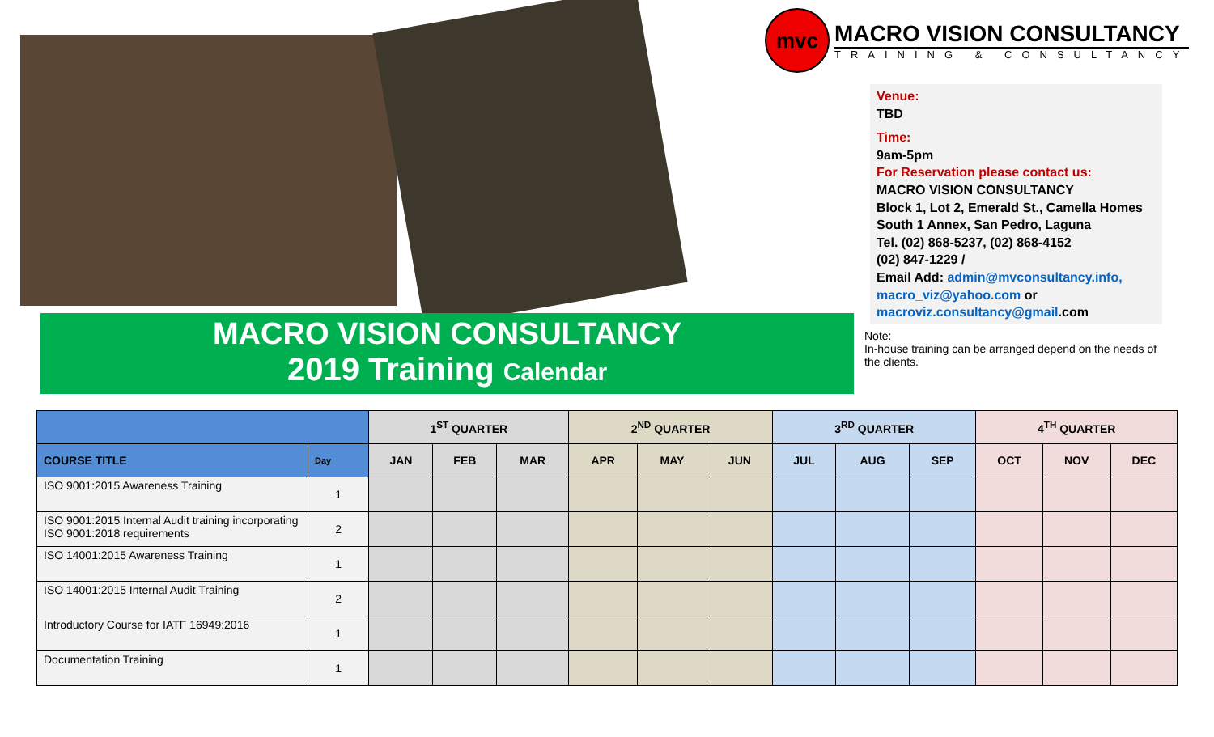MACRO VISION CONSULTANCY
2019 Training Calendar
mvc
MACRO VISION CONSULTANCY
TRAINING & CONSULTANCY
Venue:
TBD
Time:
9am-5pm
For Reservation please contact us:
MACRO VISION CONSULTANCY
Block 1, Lot 2, Emerald St., Camella Homes South 1 Annex, San Pedro, Laguna
Tel. (02) 868-5237, (02) 868-4152
(02) 847-1229 /
Email Add: admin@mvconsultancy.info, macro_viz@yahoo.com or macroviz.consultancy@gmail.com
Note:
In-house training can be arranged depend on the needs of the clients.
| | | 1<sup>ST</sup> QUARTER | | | 2<sup>ND</sup> QUARTER | | | 3<sup>RD</sup> QUARTER | | | 4<sup>TH</sup> QUARTER | | |
| --- | --- | --- | --- | --- | --- | --- | --- | --- | --- | --- | --- | --- | --- |
| COURSE TITLE | Day | JAN | FEB | MAR | APR | MAY | JUN | JUL | AUG | SEP | OCT | NOV | DEC |
| ISO 9001:2015 Awareness Training | 1 | | | | | | | | | | | | |
| ISO 9001:2015 Internal Audit training incorporating ISO 9001:2018 requirements | 2 | | | | | | | | | | | | |
| ISO 14001:2015 Awareness Training | 1 | | | | | | | | | | | | |
| ISO 14001:2015 Internal Audit Training | 2 | | | | | | | | | | | | |
| Introductory Course for IATF 16949:2016 | 1 | | | | | | | | | | | | |
| Documentation Training | 1 | | | | | | | | | | | | |